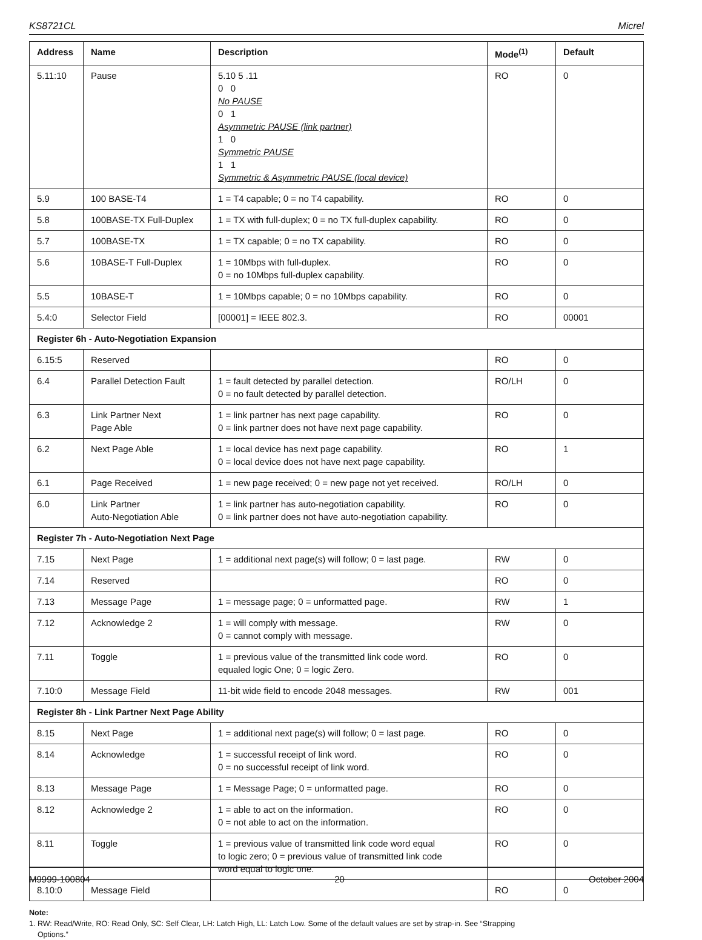KS8721CL Micrel
| Address | Name | Description | Mode<sup>(1)</sup> | Default |
| --- | --- | --- | --- | --- |
| 5.11:10 | Pause | 5.10 5 .11 0 0 No PAUSE 0 1 Asymmetric PAUSE (link partner) 1 0 Symmetric PAUSE 1 1 Symmetric & Asymmetric PAUSE (local device) | RO | 0 |
| 5.9 | 100 BASE-T4 | 1 = T4 capable; 0 = no T4 capability. | RO | 0 |
| 5.8 | 100BASE-TX Full-Duplex | 1 = TX with full-duplex; 0 = no TX full-duplex capability. | RO | 0 |
| 5.7 | 100BASE-TX | 1 = TX capable; 0 = no TX capability. | RO | 0 |
| 5.6 | 10BASE-T Full-Duplex | 1 = 10Mbps with full-duplex. 0 = no 10Mbps full-duplex capability. | RO | 0 |
| 5.5 | 10BASE-T | 1 = 10Mbps capable; 0 = no 10Mbps capability. | RO | 0 |
| 5.4:0 | Selector Field | [00001] = IEEE 802.3. | RO | 00001 |
| Register 6h - Auto-Negotiation Expansion | | | | |
| 6.15:5 | Reserved | | RO | 0 |
| 6.4 | Parallel Detection Fault | 1 = fault detected by parallel detection. 0 = no fault detected by parallel detection. | RO/LH | 0 |
| 6.3 | Link Partner Next Page Able | 1 = link partner has next page capability. 0 = link partner does not have next page capability. | RO | 0 |
| 6.2 | Next Page Able | 1 = local device has next page capability. 0 = local device does not have next page capability. | RO | 1 |
| 6.1 | Page Received | 1 = new page received; 0 = new page not yet received. | RO/LH | 0 |
| 6.0 | Link Partner Auto-Negotiation Able | 1 = link partner has auto-negotiation capability. 0 = link partner does not have auto-negotiation capability. | RO | 0 |
| Register 7h - Auto-Negotiation Next Page | | | | |
| 7.15 | Next Page | 1 = additional next page(s) will follow; 0 = last page. | RW | 0 |
| 7.14 | Reserved | | RO | 0 |
| 7.13 | Message Page | 1 = message page; 0 = unformatted page. | RW | 1 |
| 7.12 | Acknowledge 2 | 1 = will comply with message. 0 = cannot comply with message. | RW | 0 |
| 7.11 | Toggle | 1 = previous value of the transmitted link code word. equaled logic One; 0 = logic Zero. | RO | 0 |
| 7.10:0 | Message Field | 11-bit wide field to encode 2048 messages. | RW | 001 |
| Register 8h - Link Partner Next Page Ability | | | | |
| 8.15 | Next Page | 1 = additional next page(s) will follow; 0 = last page. | RO | 0 |
| 8.14 | Acknowledge | 1 = successful receipt of link word. 0 = no successful receipt of link word. | RO | 0 |
| 8.13 | Message Page | 1 = Message Page; 0 = unformatted page. | RO | 0 |
| 8.12 | Acknowledge 2 | 1 = able to act on the information. 0 = not able to act on the information. | RO | 0 |
| 8.11 | Toggle | 1 = previous value of transmitted link code word equal to logic zero; 0 = previous value of transmitted link code word equal to logic one. | RO | 0 |
| 8.10:0 | Message Field | | RO | 0 |
Note:
1. RW: Read/Write, RO: Read Only, SC: Self Clear, LH: Latch High, LL: Latch Low. Some of the default values are set by strap-in. See “Strapping
Options.”
M9999-100804 20 October 2004